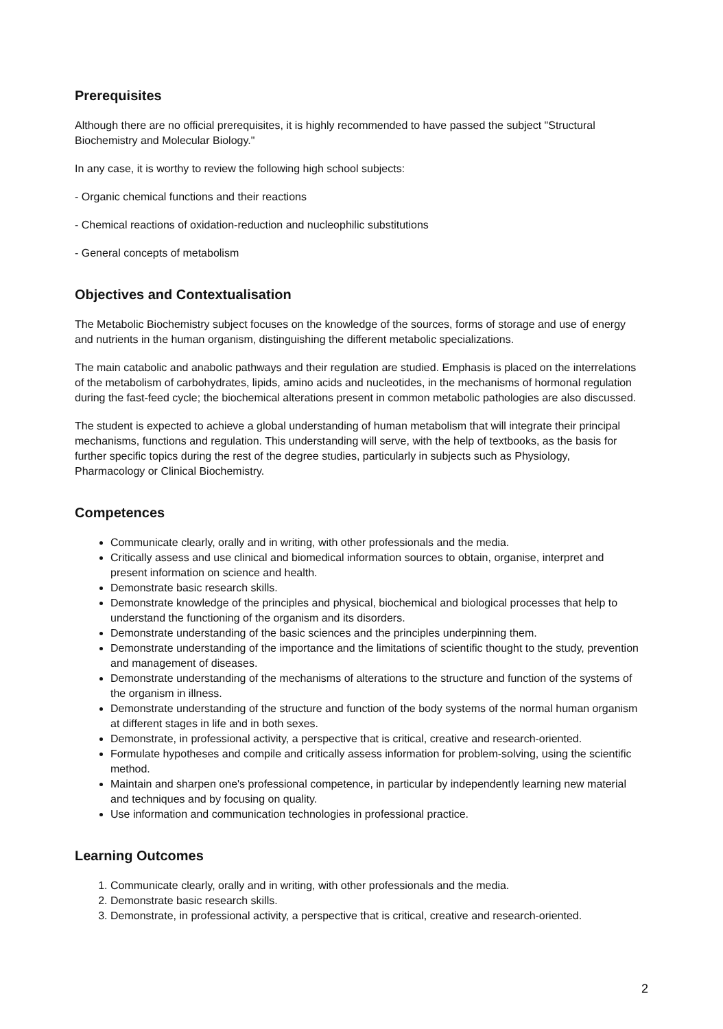Prerequisites
Although there are no official prerequisites, it is highly recommended to have passed the subject "Structural Biochemistry and Molecular Biology."
In any case, it is worthy to review the following high school subjects:
- Organic chemical functions and their reactions
- Chemical reactions of oxidation-reduction and nucleophilic substitutions
- General concepts of metabolism
Objectives and Contextualisation
The Metabolic Biochemistry subject focuses on the knowledge of the sources, forms of storage and use of energy and nutrients in the human organism, distinguishing the different metabolic specializations.
The main catabolic and anabolic pathways and their regulation are studied. Emphasis is placed on the interrelations of the metabolism of carbohydrates, lipids, amino acids and nucleotides, in the mechanisms of hormonal regulation during the fast-feed cycle; the biochemical alterations present in common metabolic pathologies are also discussed.
The student is expected to achieve a global understanding of human metabolism that will integrate their principal mechanisms, functions and regulation. This understanding will serve, with the help of textbooks, as the basis for further specific topics during the rest of the degree studies, particularly in subjects such as Physiology, Pharmacology or Clinical Biochemistry.
Competences
Communicate clearly, orally and in writing, with other professionals and the media.
Critically assess and use clinical and biomedical information sources to obtain, organise, interpret and present information on science and health.
Demonstrate basic research skills.
Demonstrate knowledge of the principles and physical, biochemical and biological processes that help to understand the functioning of the organism and its disorders.
Demonstrate understanding of the basic sciences and the principles underpinning them.
Demonstrate understanding of the importance and the limitations of scientific thought to the study, prevention and management of diseases.
Demonstrate understanding of the mechanisms of alterations to the structure and function of the systems of the organism in illness.
Demonstrate understanding of the structure and function of the body systems of the normal human organism at different stages in life and in both sexes.
Demonstrate, in professional activity, a perspective that is critical, creative and research-oriented.
Formulate hypotheses and compile and critically assess information for problem-solving, using the scientific method.
Maintain and sharpen one's professional competence, in particular by independently learning new material and techniques and by focusing on quality.
Use information and communication technologies in professional practice.
Learning Outcomes
1. Communicate clearly, orally and in writing, with other professionals and the media.
2. Demonstrate basic research skills.
3. Demonstrate, in professional activity, a perspective that is critical, creative and research-oriented.
2